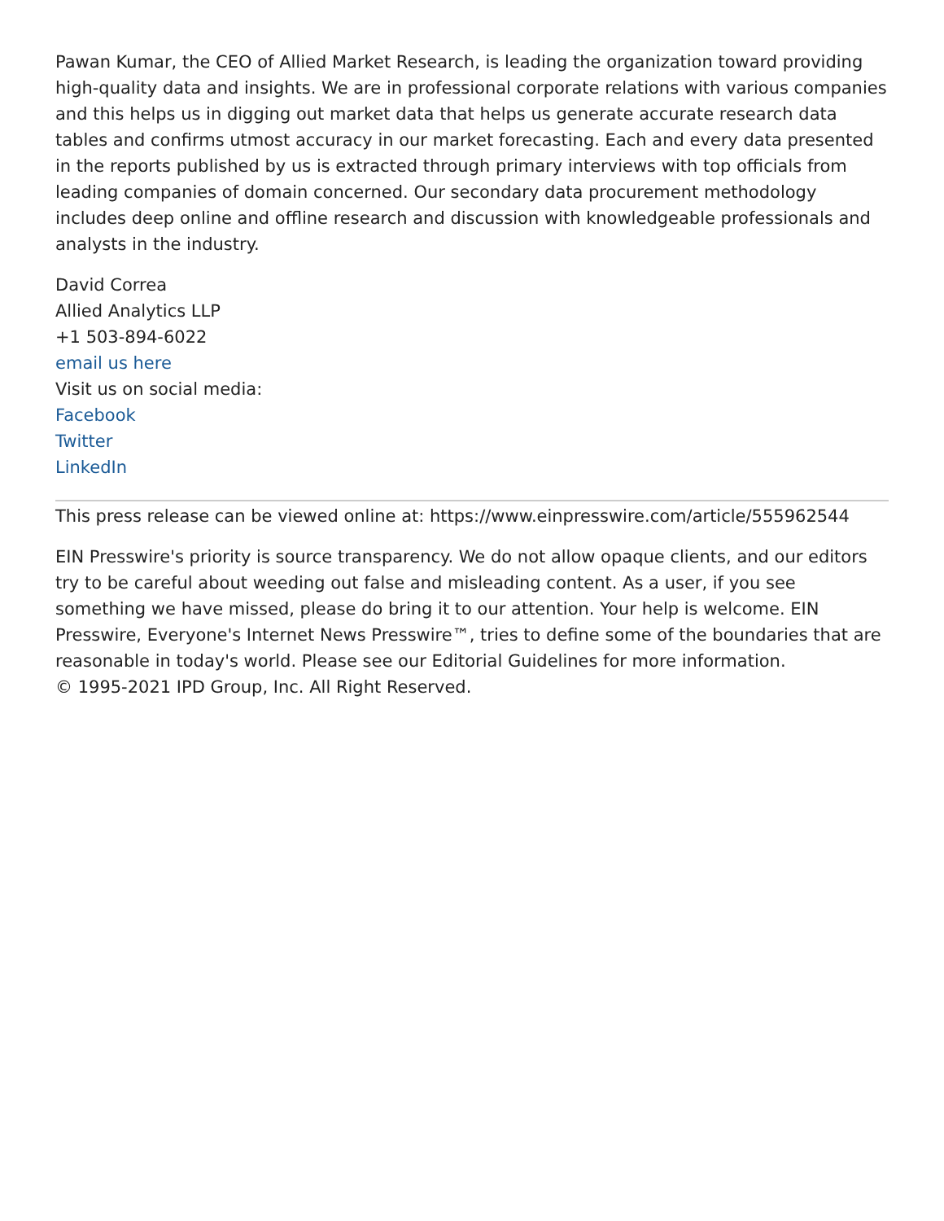Pawan Kumar, the CEO of Allied Market Research, is leading the organization toward providing high-quality data and insights. We are in professional corporate relations with various companies and this helps us in digging out market data that helps us generate accurate research data tables and confirms utmost accuracy in our market forecasting. Each and every data presented in the reports published by us is extracted through primary interviews with top officials from leading companies of domain concerned. Our secondary data procurement methodology includes deep online and offline research and discussion with knowledgeable professionals and analysts in the industry.
David Correa
Allied Analytics LLP
+1 503-894-6022
email us here
Visit us on social media:
Facebook
Twitter
LinkedIn
This press release can be viewed online at: https://www.einpresswire.com/article/555962544
EIN Presswire's priority is source transparency. We do not allow opaque clients, and our editors try to be careful about weeding out false and misleading content. As a user, if you see something we have missed, please do bring it to our attention. Your help is welcome. EIN Presswire, Everyone's Internet News Presswire™, tries to define some of the boundaries that are reasonable in today's world. Please see our Editorial Guidelines for more information.
© 1995-2021 IPD Group, Inc. All Right Reserved.